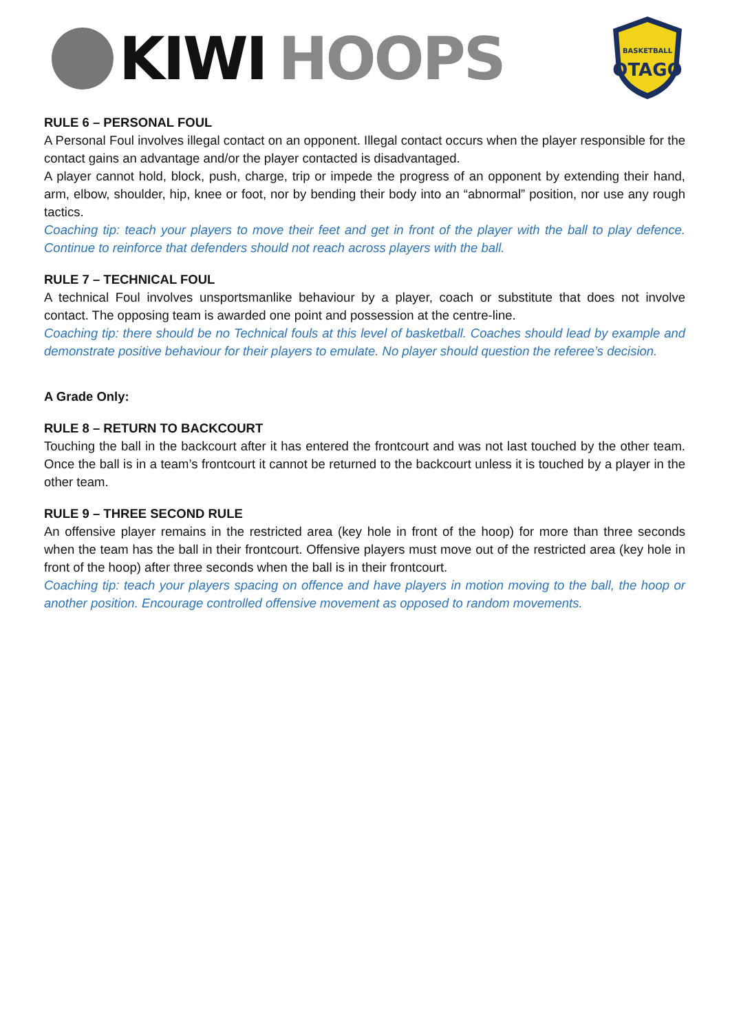KIWI HOOPS
BASKETBALL
OTAGO
RULE 6 – PERSONAL FOUL
A Personal Foul involves illegal contact on an opponent. Illegal contact occurs when the player responsible for the contact gains an advantage and/or the player contacted is disadvantaged.
A player cannot hold, block, push, charge, trip or impede the progress of an opponent by extending their hand, arm, elbow, shoulder, hip, knee or foot, nor by bending their body into an “abnormal” position, nor use any rough tactics.
Coaching tip: teach your players to move their feet and get in front of the player with the ball to play defence. Continue to reinforce that defenders should not reach across players with the ball.
RULE 7 – TECHNICAL FOUL
A technical Foul involves unsportsmanlike behaviour by a player, coach or substitute that does not involve contact. The opposing team is awarded one point and possession at the centre-line.
Coaching tip: there should be no Technical fouls at this level of basketball. Coaches should lead by example and demonstrate positive behaviour for their players to emulate. No player should question the referee’s decision.
A Grade Only:
RULE 8 – RETURN TO BACKCOURT
Touching the ball in the backcourt after it has entered the frontcourt and was not last touched by the other team. Once the ball is in a team’s frontcourt it cannot be returned to the backcourt unless it is touched by a player in the other team.
RULE 9 – THREE SECOND RULE
An offensive player remains in the restricted area (key hole in front of the hoop) for more than three seconds when the team has the ball in their frontcourt. Offensive players must move out of the restricted area (key hole in front of the hoop) after three seconds when the ball is in their frontcourt.
Coaching tip: teach your players spacing on offence and have players in motion moving to the ball, the hoop or another position. Encourage controlled offensive movement as opposed to random movements.